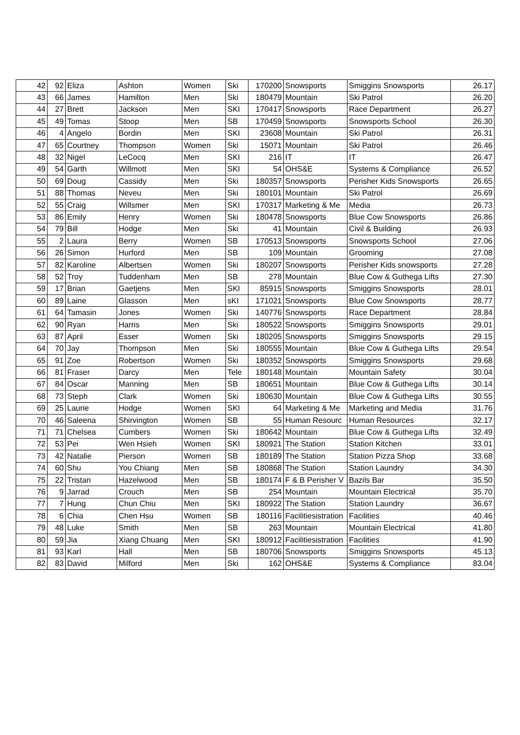| 42 | 92 | Eliza | Ashton | Women | Ski | 170200 | Snowsports | Smiggins Snowsports | 26.17 |
| 43 | 66 | James | Hamilton | Men | Ski | 180479 | Mountain | Ski Patrol | 26.20 |
| 44 | 27 | Brett | Jackson | Men | SKI | 170417 | Snowsports | Race Department | 26.27 |
| 45 | 49 | Tomas | Stoop | Men | SB | 170459 | Snowsports | Snowsports School | 26.30 |
| 46 | 4 | Angelo | Bordin | Men | SKI | 23608 | Mountain | Ski Patrol | 26.31 |
| 47 | 65 | Courtney | Thompson | Women | Ski | 15071 | Mountain | Ski Patrol | 26.46 |
| 48 | 32 | Nigel | LeCocq | Men | SKI | 216 | IT | IT | 26.47 |
| 49 | 54 | Garth | Willmott | Men | SKI | 54 | OHS&E | Systems & Compliance | 26.52 |
| 50 | 69 | Doug | Cassidy | Men | Ski | 180357 | Snowsports | Perisher Kids Snowsports | 26.65 |
| 51 | 88 | Thomas | Neveu | Men | Ski | 180101 | Mountain | Ski Patrol | 26.69 |
| 52 | 55 | Craig | Willsmer | Men | SKI | 170317 | Marketing & Me | Media | 26.73 |
| 53 | 86 | Emily | Henry | Women | Ski | 180478 | Snowsports | Blue Cow Snowsports | 26.86 |
| 54 | 79 | Bill | Hodge | Men | Ski | 41 | Mountain | Civil & Building | 26.93 |
| 55 | 2 | Laura | Berry | Women | SB | 170513 | Snowsports | Snowsports School | 27.06 |
| 56 | 26 | Simon | Hurford | Men | SB | 109 | Mountain | Grooming | 27.08 |
| 57 | 82 | Karoline | Albertsen | Women | Ski | 180207 | Snowsports | Perisher Kids snowsports | 27.28 |
| 58 | 52 | Troy | Tuddenham | Men | SB | 278 | Mountain | Blue Cow & Guthega Lifts | 27.30 |
| 59 | 17 | Brian | Gaetjens | Men | SKI | 85915 | Snowsports | Smiggins Snowsports | 28.01 |
| 60 | 89 | Laine | Glasson | Men | sKI | 171021 | Snowsports | Blue Cow Snowsports | 28.77 |
| 61 | 64 | Tamasin | Jones | Women | Ski | 140776 | Snowsports | Race Department | 28.84 |
| 62 | 90 | Ryan | Harris | Men | Ski | 180522 | Snowsports | Smiggins Snowsports | 29.01 |
| 63 | 87 | April | Esser | Women | Ski | 180205 | Snowsports | Smiggins Snowsports | 29.15 |
| 64 | 70 | Jay | Thompson | Men | Ski | 180555 | Mountain | Blue Cow & Guthega Lifts | 29.54 |
| 65 | 91 | Zoe | Robertson | Women | Ski | 180352 | Snowsports | Smiggins Snowsports | 29.68 |
| 66 | 81 | Fraser | Darcy | Men | Tele | 180148 | Mountain | Mountain Safety | 30.04 |
| 67 | 84 | Oscar | Manning | Men | SB | 180651 | Mountain | Blue Cow & Guthega Lifts | 30.14 |
| 68 | 73 | Steph | Clark | Women | Ski | 180630 | Mountain | Blue Cow & Guthega Lifts | 30.55 |
| 69 | 25 | Laurie | Hodge | Women | SKI | 64 | Marketing & Me | Marketing and Media | 31.76 |
| 70 | 46 | Saleena | Shirvington | Women | SB | 55 | Human Resourc | Human Resources | 32.17 |
| 71 | 71 | Chelsea | Cumbers | Women | Ski | 180642 | Mountain | Blue Cow & Guthega Lifts | 32.49 |
| 72 | 53 | Pei | Wen Hsieh | Women | SKI | 180921 | The Station | Station Kitchen | 33.01 |
| 73 | 42 | Natalie | Pierson | Women | SB | 180189 | The Station | Station Pizza Shop | 33.68 |
| 74 | 60 | Shu | You Chiang | Men | SB | 180868 | The Station | Station Laundry | 34.30 |
| 75 | 22 | Tristan | Hazelwood | Men | SB | 180174 | F & B Perisher V | Bazils Bar | 35.50 |
| 76 | 9 | Jarrad | Crouch | Men | SB | 254 | Mountain | Mountain Electrical | 35.70 |
| 77 | 7 | Hung | Chun Chiu | Men | SKI | 180922 | The Station | Station Laundry | 36.67 |
| 78 | 6 | Chia | Chen Hsu | Women | SB | 180116 | Facilitiesistration | Facilities | 40.46 |
| 79 | 48 | Luke | Smith | Men | SB | 263 | Mountain | Mountain Electrical | 41.80 |
| 80 | 59 | Jia | Xiang Chuang | Men | SKI | 180912 | Facilitiesistration | Facilities | 41.90 |
| 81 | 93 | Karl | Hall | Men | SB | 180706 | Snowsports | Smiggins Snowsports | 45.13 |
| 82 | 83 | David | Milford | Men | Ski | 162 | OHS&E | Systems & Compliance | 83.04 |